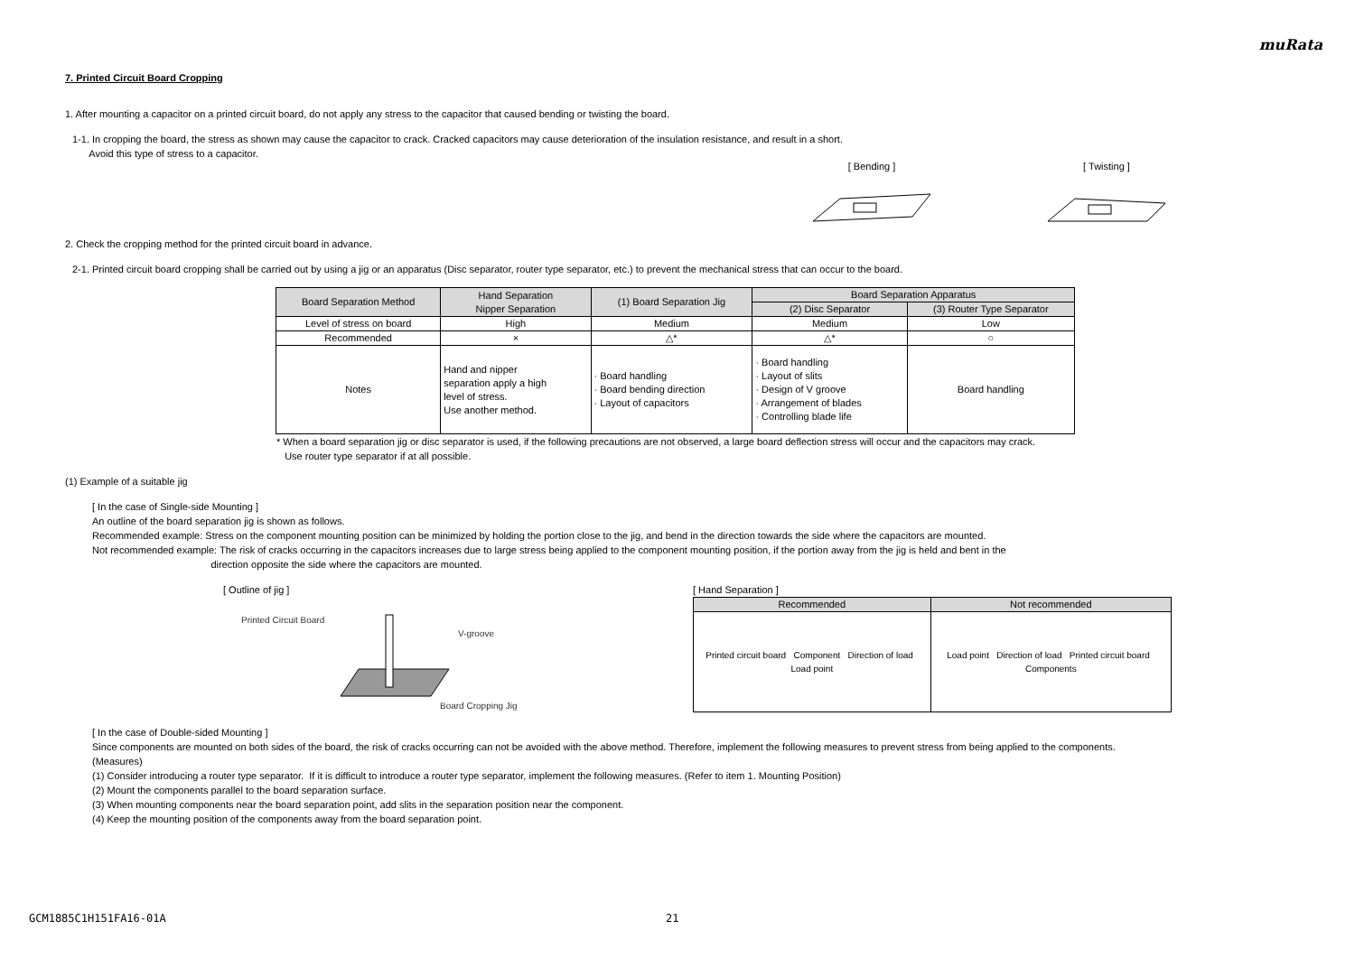muRata
7. Printed Circuit Board Cropping
1. After mounting a capacitor on a printed circuit board, do not apply any stress to the capacitor that caused bending or twisting the board.
1-1. In cropping the board, the stress as shown may cause the capacitor to crack. Cracked capacitors may cause deterioration of the insulation resistance, and result in a short.
Avoid this type of stress to a capacitor.
[ Bending ]
[ Twisting ]
2. Check the cropping method for the printed circuit board in advance.
2-1. Printed circuit board cropping shall be carried out by using a jig or an apparatus (Disc separator, router type separator, etc.) to prevent the mechanical stress that can occur to the board.
| Board Separation Method | Hand Separation Nipper Separation | (1) Board Separation Jig | Board Separation Apparatus | |
| --- | --- | --- | --- | --- |
| | | | (2) Disc Separator | (3) Router Type Separator |
| Level of stress on board | High | Medium | Medium | Low |
| Recommended | × | △* | △* | ○ |
| Notes | Hand and nipper separation apply a high level of stress. Use another method. | · Board handling · Board bending direction · Layout of capacitors | · Board handling · Layout of slits · Design of V groove · Arrangement of blades · Controlling blade life | Board handling |
* When a board separation jig or disc separator is used, if the following precautions are not observed, a large board deflection stress will occur and the capacitors may crack.
Use router type separator if at all possible.
(1) Example of a suitable jig
[ In the case of Single-side Mounting ]
An outline of the board separation jig is shown as follows.
Recommended example: Stress on the component mounting position can be minimized by holding the portion close to the jig, and bend in the direction towards the side where the capacitors are mounted.
Not recommended example: The risk of cracks occurring in the capacitors increases due to large stress being applied to the component mounting position, if the portion away from the jig is held and bent in the
direction opposite the side where the capacitors are mounted.
[ Outline of jig ]
Printed Circuit Board
V-groove
Board Cropping Jig
[ Hand Separation ]
| Recommended | Not recommended |
| --- | --- |
| Printed circuit board Component Direction of load Load point | Load point Direction of load Printed circuit board Components |
[ In the case of Double-sided Mounting ]
Since components are mounted on both sides of the board, the risk of cracks occurring can not be avoided with the above method. Therefore, implement the following measures to prevent stress from being applied to the components.
(Measures)
(1) Consider introducing a router type separator. If it is difficult to introduce a router type separator, implement the following measures. (Refer to item 1. Mounting Position)
(2) Mount the components parallel to the board separation surface.
(3) When mounting components near the board separation point, add slits in the separation position near the component.
(4) Keep the mounting position of the components away from the board separation point.
GCM1885C1H151FA16-01A 21